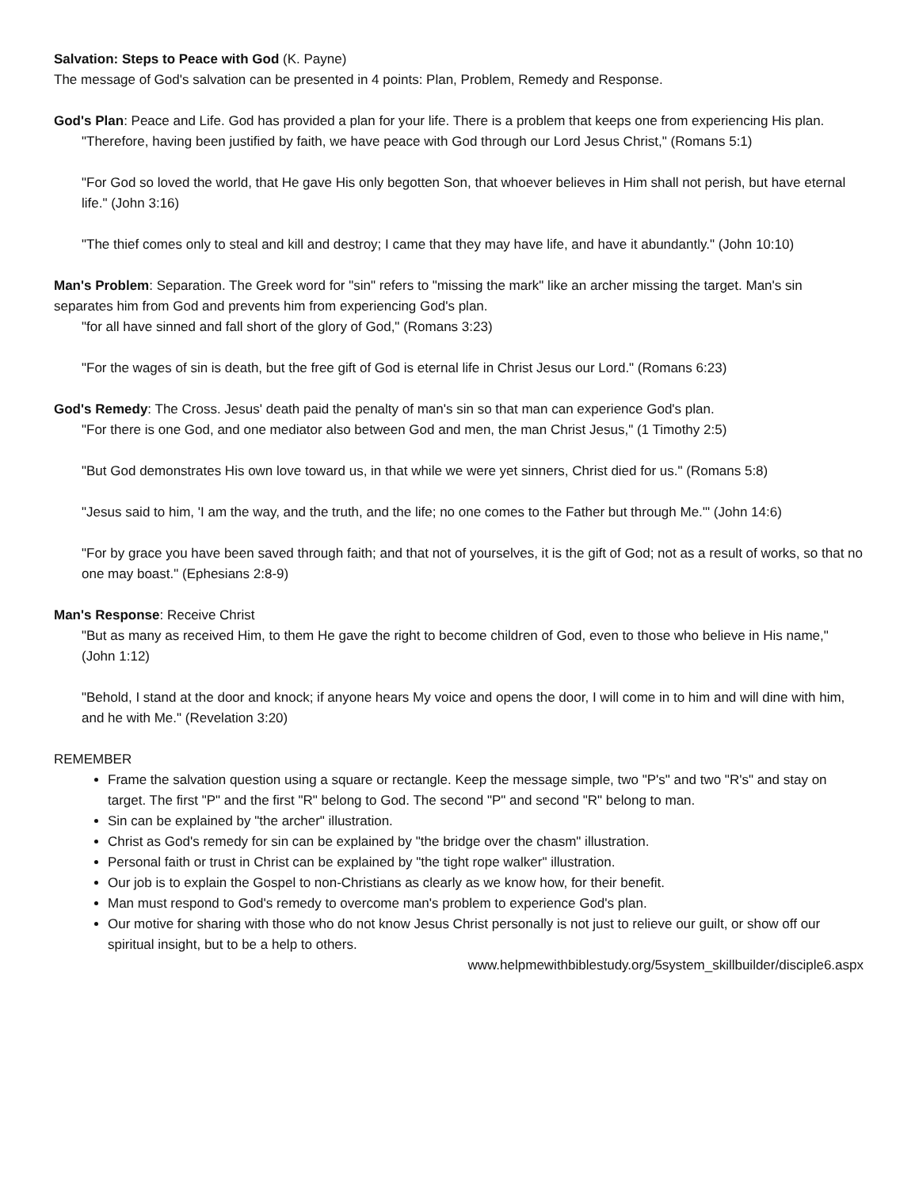Salvation: Steps to Peace with God (K. Payne)
The message of God's salvation can be presented in 4 points: Plan, Problem, Remedy and Response.
God's Plan: Peace and Life. God has provided a plan for your life. There is a problem that keeps one from experiencing His plan.
"Therefore, having been justified by faith, we have peace with God through our Lord Jesus Christ," (Romans 5:1)
"For God so loved the world, that He gave His only begotten Son, that whoever believes in Him shall not perish, but have eternal life." (John 3:16)
"The thief comes only to steal and kill and destroy; I came that they may have life, and have it abundantly." (John 10:10)
Man's Problem: Separation. The Greek word for "sin" refers to "missing the mark" like an archer missing the target. Man's sin separates him from God and prevents him from experiencing God's plan.
"for all have sinned and fall short of the glory of God," (Romans 3:23)
"For the wages of sin is death, but the free gift of God is eternal life in Christ Jesus our Lord." (Romans 6:23)
God's Remedy: The Cross. Jesus' death paid the penalty of man's sin so that man can experience God's plan.
"For there is one God, and one mediator also between God and men, the man Christ Jesus," (1 Timothy 2:5)
"But God demonstrates His own love toward us, in that while we were yet sinners, Christ died for us." (Romans 5:8)
"Jesus said to him, 'I am the way, and the truth, and the life; no one comes to the Father but through Me.'" (John 14:6)
"For by grace you have been saved through faith; and that not of yourselves, it is the gift of God; not as a result of works, so that no one may boast." (Ephesians 2:8-9)
Man's Response: Receive Christ
"But as many as received Him, to them He gave the right to become children of God, even to those who believe in His name," (John 1:12)
"Behold, I stand at the door and knock; if anyone hears My voice and opens the door, I will come in to him and will dine with him, and he with Me." (Revelation 3:20)
REMEMBER
Frame the salvation question using a square or rectangle. Keep the message simple, two "P's" and two "R's" and stay on target. The first "P" and the first "R" belong to God. The second "P" and second "R" belong to man.
Sin can be explained by "the archer" illustration.
Christ as God's remedy for sin can be explained by "the bridge over the chasm" illustration.
Personal faith or trust in Christ can be explained by "the tight rope walker" illustration.
Our job is to explain the Gospel to non-Christians as clearly as we know how, for their benefit.
Man must respond to God's remedy to overcome man's problem to experience God's plan.
Our motive for sharing with those who do not know Jesus Christ personally is not just to relieve our guilt, or show off our spiritual insight, but to be a help to others.
www.helpmewithbiblestudy.org/5system_skillbuilder/disciple6.aspx